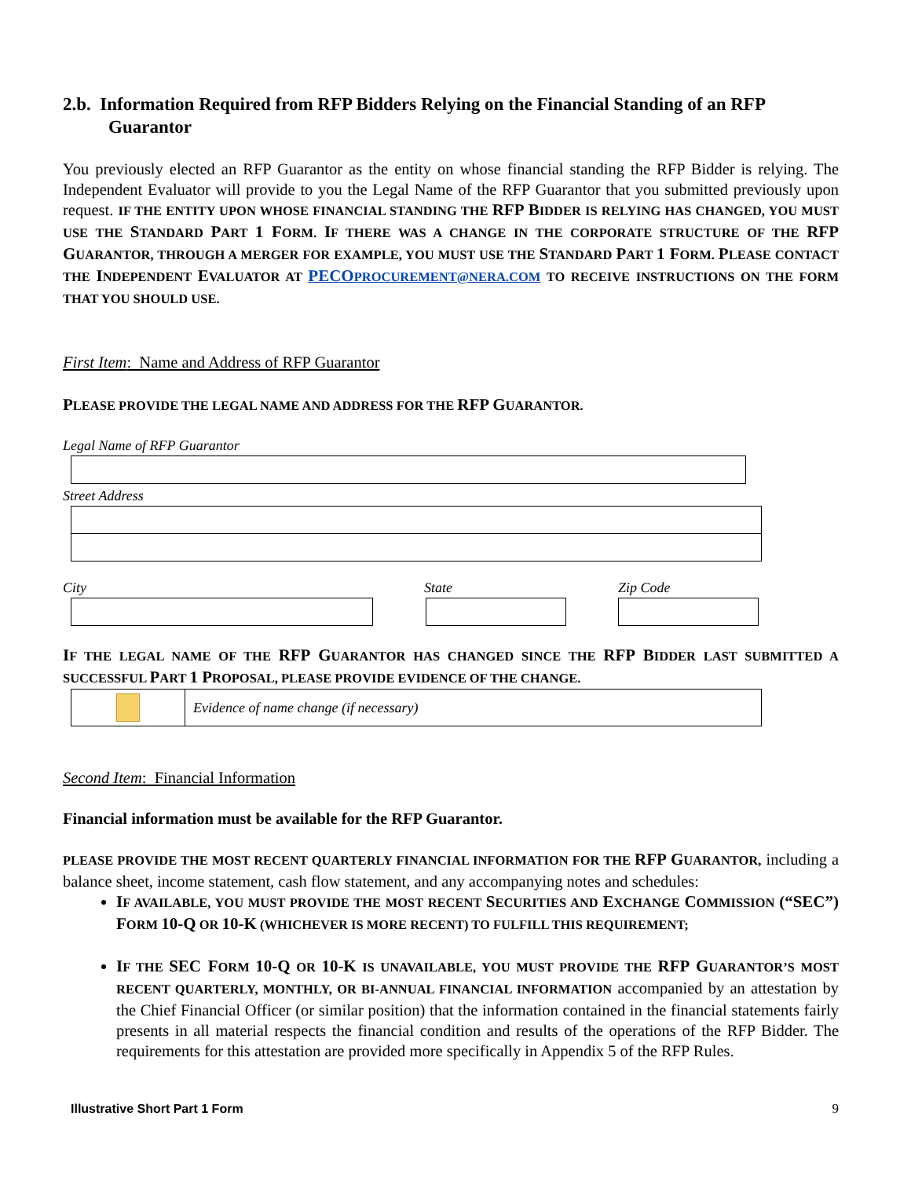2.b. Information Required from RFP Bidders Relying on the Financial Standing of an RFP Guarantor
You previously elected an RFP Guarantor as the entity on whose financial standing the RFP Bidder is relying. The Independent Evaluator will provide to you the Legal Name of the RFP Guarantor that you submitted previously upon request. I F THE ENTITY UPON WHOSE FINANCIAL STANDING THE RFP BIDDER IS RELYING HAS CHANGED, YOU MUST USE THE STANDARD PART 1 FORM. IF THERE WAS A CHANGE IN THE CORPORATE STRUCTURE OF THE RFP GUARANTOR, THROUGH A MERGER FOR EXAMPLE, YOU MUST USE THE STANDARD PART 1 FORM. PLEASE CONTACT THE INDEPENDENT EVALUATOR AT PECOPROCUREMENT@NERA.COM TO RECEIVE INSTRUCTIONS ON THE FORM THAT YOU SHOULD USE.
First Item: Name and Address of RFP Guarantor
PLEASE PROVIDE THE LEGAL NAME AND ADDRESS FOR THE RFP GUARANTOR.
Legal Name of RFP Guarantor
Street Address
City State Zip Code
IF THE LEGAL NAME OF THE RFP GUARANTOR HAS CHANGED SINCE THE RFP BIDDER LAST SUBMITTED A SUCCESSFUL PART 1 PROPOSAL, PLEASE PROVIDE EVIDENCE OF THE CHANGE.
Evidence of name change (if necessary)
Second Item: Financial Information
Financial information must be available for the RFP Guarantor.
PLEASE PROVIDE THE MOST RECENT QUARTERLY FINANCIAL INFORMATION FOR THE RFP GUARANTOR, including a balance sheet, income statement, cash flow statement, and any accompanying notes and schedules:
IF AVAILABLE, YOU MUST PROVIDE THE MOST RECENT SECURITIES AND EXCHANGE COMMISSION (“SEC”) FORM 10-Q OR 10-K (WHICHEVER IS MORE RECENT) TO FULFILL THIS REQUIREMENT;
IF THE SEC FORM 10-Q OR 10-K IS UNAVAILABLE, YOU MUST PROVIDE THE RFP GUARANTOR’S MOST RECENT QUARTERLY, MONTHLY, OR BI-ANNUAL FINANCIAL INFORMATION accompanied by an attestation by the Chief Financial Officer (or similar position) that the information contained in the financial statements fairly presents in all material respects the financial condition and results of the operations of the RFP Bidder. The requirements for this attestation are provided more specifically in Appendix 5 of the RFP Rules.
Illustrative Short Part 1 Form 9